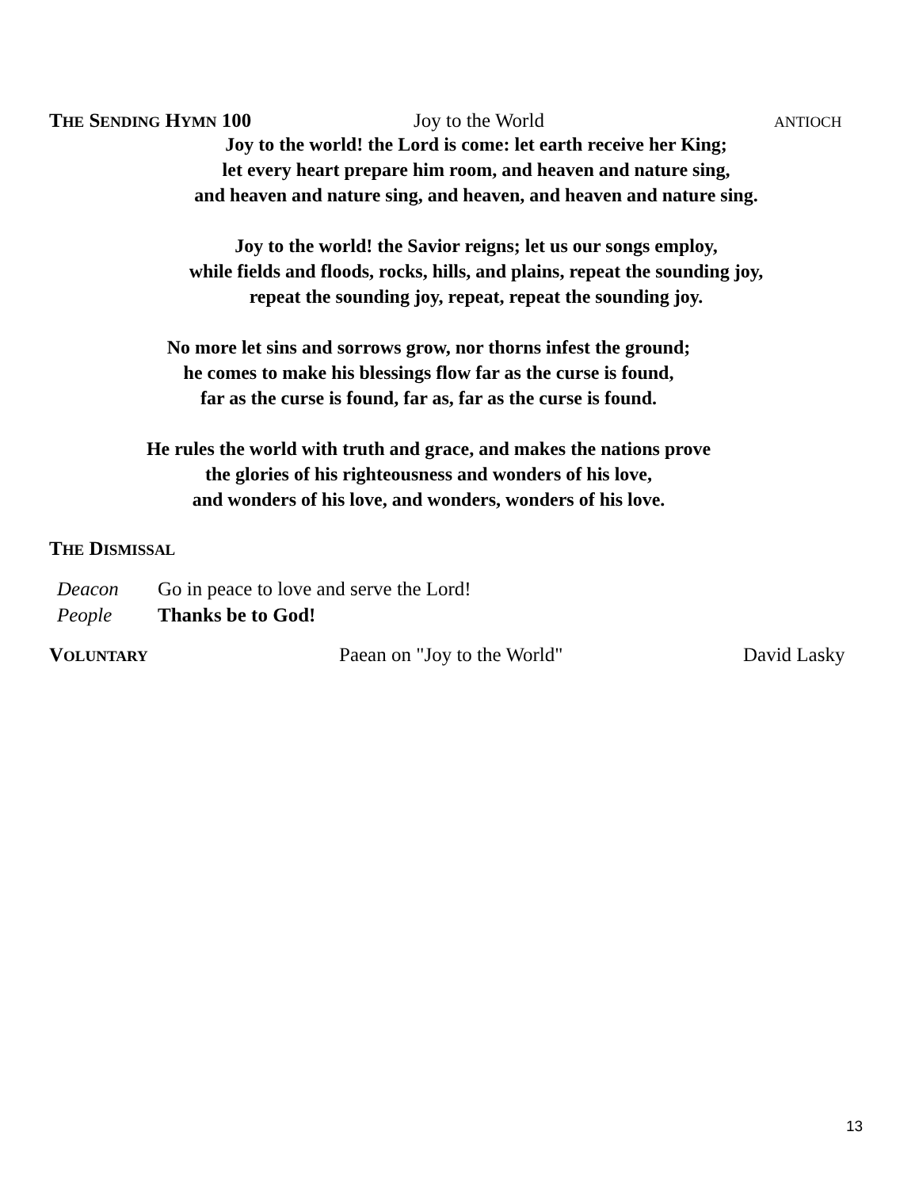THE SENDING HYMN 100 Joy to the World ANTIOCH
Joy to the world! the Lord is come: let earth receive her King;
let every heart prepare him room, and heaven and nature sing,
and heaven and nature sing, and heaven, and heaven and nature sing.
Joy to the world! the Savior reigns; let us our songs employ,
while fields and floods, rocks, hills, and plains, repeat the sounding joy,
repeat the sounding joy, repeat, repeat the sounding joy.
No more let sins and sorrows grow, nor thorns infest the ground;
he comes to make his blessings flow far as the curse is found,
far as the curse is found, far as, far as the curse is found.
He rules the world with truth and grace, and makes the nations prove
the glories of his righteousness and wonders of his love,
and wonders of his love, and wonders, wonders of his love.
THE DISMISSAL
Deacon Go in peace to love and serve the Lord!
People Thanks be to God!
VOLUNTARY Paean on "Joy to the World" David Lasky
13